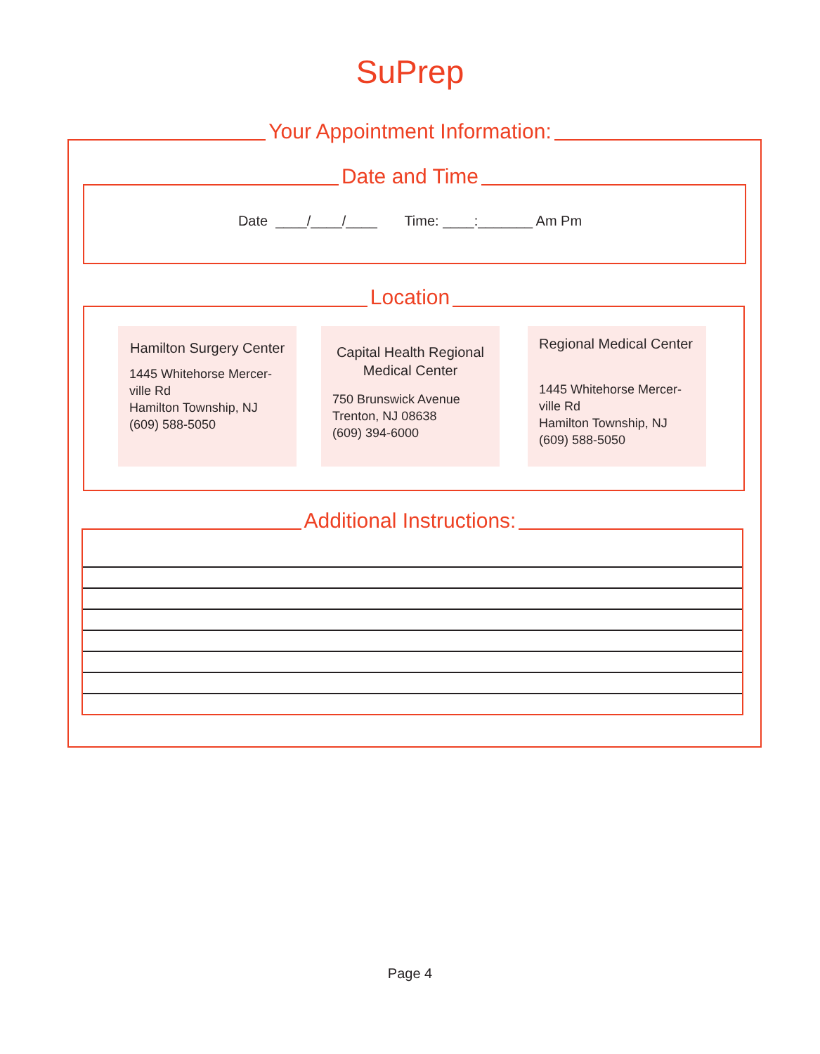SuPrep
Your Appointment Information:
Date and Time
Date ____/____/____ Time: ____:_______ Am Pm
Location
Hamilton Surgery Center
1445 Whitehorse Mercer-ville Rd
Hamilton Township, NJ
(609) 588-5050
Capital Health Regional Medical Center
750 Brunswick Avenue
Trenton, NJ 08638
(609) 394-6000
Regional Medical Center
1445 Whitehorse Mercer-ville Rd
Hamilton Township, NJ
(609) 588-5050
Additional Instructions:
Page 4